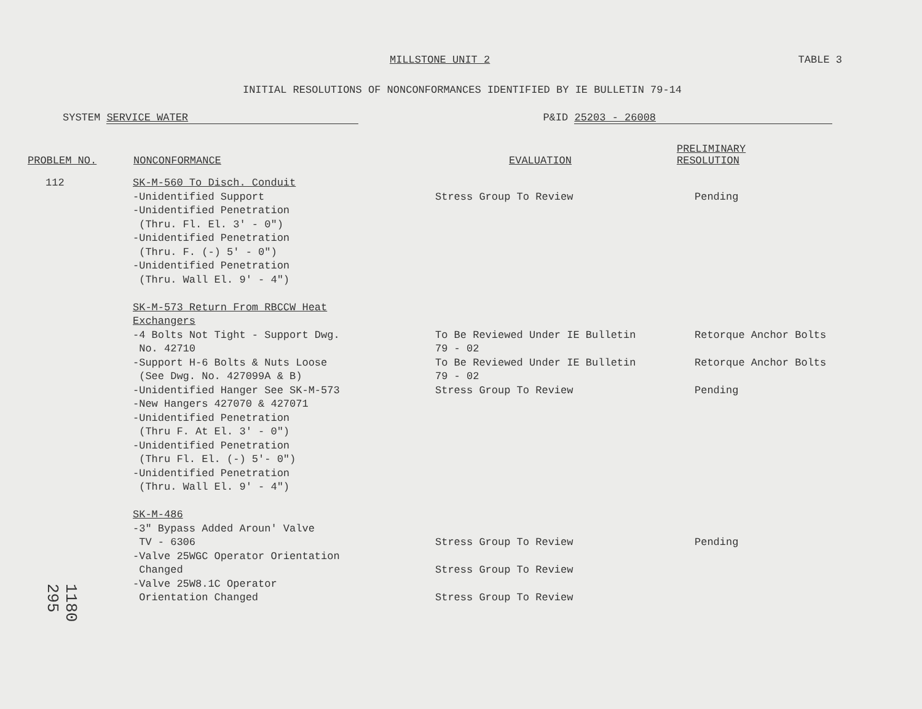MILLSTONE UNIT 2 TABLE 3
INITIAL RESOLUTIONS OF NONCONFORMANCES IDENTIFIED BY IE BULLETIN 79-14
SYSTEM SERVICE WATER P&ID 25203 - 26008
| PROBLEM NO. | NONCONFORMANCE | EVALUATION | PRELIMINARY RESOLUTION |
| --- | --- | --- | --- |
| 112 | SK-M-560 To Disch. Conduit -Unidentified Support -Unidentified Penetration (Thru. Fl. El. 3' - 0") -Unidentified Penetration (Thru. F. (-) 5' - 0") -Unidentified Penetration (Thru. Wall El. 9' - 4") | Stress Group To Review | Pending |
| | SK-M-573 Return From RBCCW Heat Exchangers -4 Bolts Not Tight - Support Dwg. No. 42710 -Support H-6 Bolts & Nuts Loose (See Dwg. No. 427099A & B) -Unidentified Hanger See SK-M-573 -New Hangers 427070 & 427071 -Unidentified Penetration (Thru F. At El. 3' - 0") -Unidentified Penetration (Thru Fl. El. (-) 5'- 0") -Unidentified Penetration (Thru. Wall El. 9' - 4") | To Be Reviewed Under IE Bulletin 79 - 02 To Be Reviewed Under IE Bulletin 79 - 02 Stress Group To Review | Retorque Anchor Bolts Retorque Anchor Bolts Pending |
| | SK-M-486 -3" Bypass Added Aroun' Valve TV - 6306 -Valve 25WGC Operator Orientation Changed -Valve 25W8.1C Operator Orientation Changed | Stress Group To Review Stress Group To Review Stress Group To Review | Pending |
1180 295